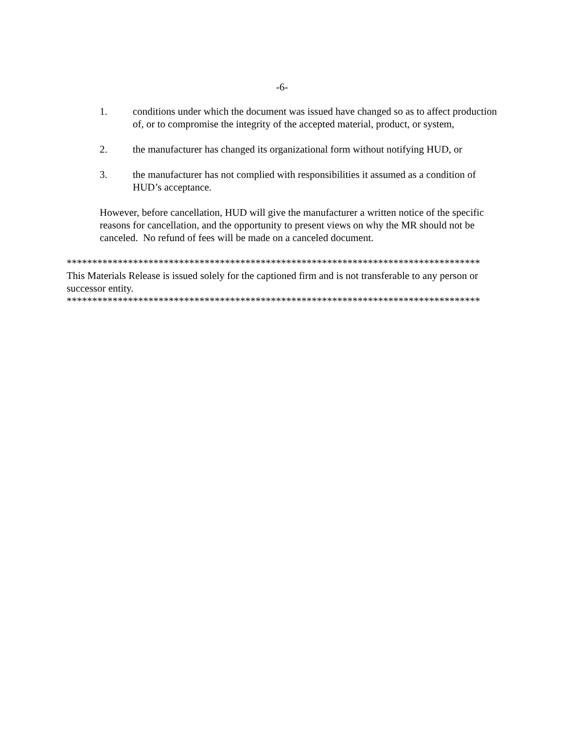-6-
1. conditions under which the document was issued have changed so as to affect production of, or to compromise the integrity of the accepted material, product, or system,
2. the manufacturer has changed its organizational form without notifying HUD, or
3. the manufacturer has not complied with responsibilities it assumed as a condition of HUD’s acceptance.
However, before cancellation, HUD will give the manufacturer a written notice of the specific reasons for cancellation, and the opportunity to present views on why the MR should not be canceled. No refund of fees will be made on a canceled document.
*********************************************************************************
This Materials Release is issued solely for the captioned firm and is not transferable to any person or successor entity.
*********************************************************************************